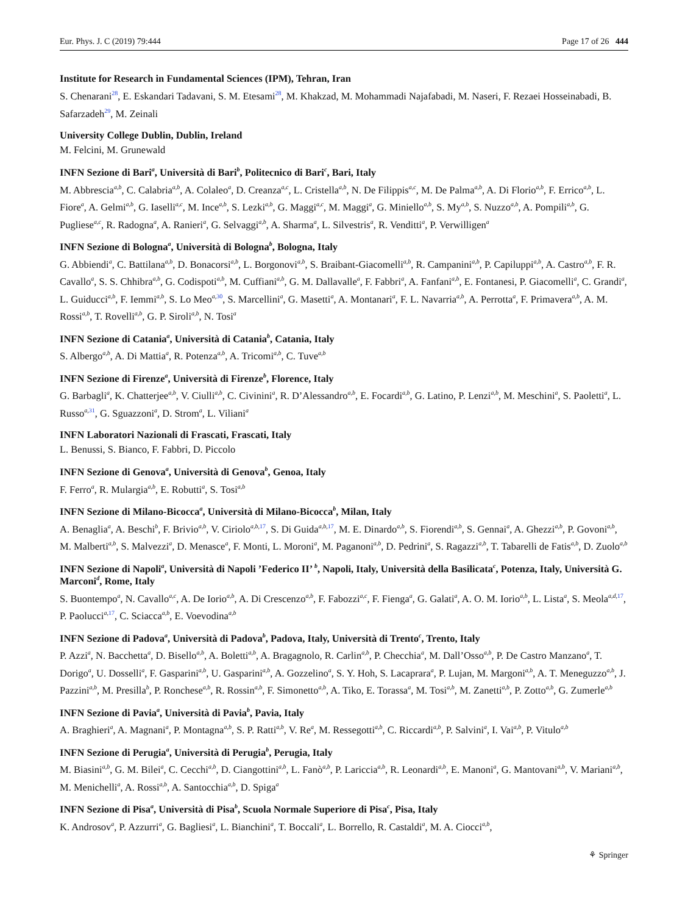Eur. Phys. J. C (2019) 79:444 Page 17 of 26 444
Institute for Research in Fundamental Sciences (IPM), Tehran, Iran
S. Chenarani<sup>28</sup>, E. Eskandari Tadavani, S. M. Etesami<sup>28</sup>, M. Khakzad, M. Mohammadi Najafabadi, M. Naseri, F. Rezaei Hosseinabadi, B. Safarzadeh<sup>29</sup>, M. Zeinali
University College Dublin, Dublin, Ireland
M. Felcini, M. Grunewald
INFN Sezione di Bari<sup>a</sup>, Università di Bari<sup>b</sup>, Politecnico di Bari<sup>c</sup>, Bari, Italy
M. Abbrescia<sup>a,b</sup>, C. Calabria<sup>a,b</sup>, A. Colaleo<sup>a</sup>, D. Creanza<sup>a,c</sup>, L. Cristella<sup>a,b</sup>, N. De Filippis<sup>a,c</sup>, M. De Palma<sup>a,b</sup>, A. Di Florio<sup>a,b</sup>, F. Errico<sup>a,b</sup>, L. Fiore<sup>a</sup>, A. Gelmi<sup>a,b</sup>, G. Iaselli<sup>a,c</sup>, M. Ince<sup>a,b</sup>, S. Lezki<sup>a,b</sup>, G. Maggi<sup>a,c</sup>, M. Maggi<sup>a</sup>, G. Miniello<sup>a,b</sup>, S. My<sup>a,b</sup>, S. Nuzzo<sup>a,b</sup>, A. Pompili<sup>a,b</sup>, G. Pugliese<sup>a,c</sup>, R. Radogna<sup>a</sup>, A. Ranieri<sup>a</sup>, G. Selvaggi<sup>a,b</sup>, A. Sharma<sup>a</sup>, L. Silvestris<sup>a</sup>, R. Venditti<sup>a</sup>, P. Verwilligen<sup>a</sup>
INFN Sezione di Bologna<sup>a</sup>, Università di Bologna<sup>b</sup>, Bologna, Italy
G. Abbiendi<sup>a</sup>, C. Battilana<sup>a,b</sup>, D. Bonacorsi<sup>a,b</sup>, L. Borgonovi<sup>a,b</sup>, S. Braibant-Giacomelli<sup>a,b</sup>, R. Campanini<sup>a,b</sup>, P. Capiluppi<sup>a,b</sup>, A. Castro<sup>a,b</sup>, F. R. Cavallo<sup>a</sup>, S. S. Chhibra<sup>a,b</sup>, G. Codispoti<sup>a,b</sup>, M. Cuffiani<sup>a,b</sup>, G. M. Dallavalle<sup>a</sup>, F. Fabbri<sup>a</sup>, A. Fanfani<sup>a,b</sup>, E. Fontanesi, P. Giacomelli<sup>a</sup>, C. Grandi<sup>a</sup>, L. Guiducci<sup>a,b</sup>, F. Iemmi<sup>a,b</sup>, S. Lo Meo<sup>a,</sup><sup>30</sup>, S. Marcellini<sup>a</sup>, G. Masetti<sup>a</sup>, A. Montanari<sup>a</sup>, F. L. Navarria<sup>a,b</sup>, A. Perrotta<sup>a</sup>, F. Primavera<sup>a,b</sup>, A. M. Rossi<sup>a,b</sup>, T. Rovelli<sup>a,b</sup>, G. P. Siroli<sup>a,b</sup>, N. Tosi<sup>a</sup>
INFN Sezione di Catania<sup>a</sup>, Università di Catania<sup>b</sup>, Catania, Italy
S. Albergo<sup>a,b</sup>, A. Di Mattia<sup>a</sup>, R. Potenza<sup>a,b</sup>, A. Tricomi<sup>a,b</sup>, C. Tuve<sup>a,b</sup>
INFN Sezione di Firenze<sup>a</sup>, Università di Firenze<sup>b</sup>, Florence, Italy
G. Barbagli<sup>a</sup>, K. Chatterjee<sup>a,b</sup>, V. Ciulli<sup>a,b</sup>, C. Civinini<sup>a</sup>, R. D’Alessandro<sup>a,b</sup>, E. Focardi<sup>a,b</sup>, G. Latino, P. Lenzi<sup>a,b</sup>, M. Meschini<sup>a</sup>, S. Paoletti<sup>a</sup>, L. Russo<sup>a,</sup><sup>31</sup>, G. Sguazzoni<sup>a</sup>, D. Strom<sup>a</sup>, L. Viliani<sup>a</sup>
INFN Laboratori Nazionali di Frascati, Frascati, Italy
L. Benussi, S. Bianco, F. Fabbri, D. Piccolo
INFN Sezione di Genova<sup>a</sup>, Università di Genova<sup>b</sup>, Genoa, Italy
F. Ferro<sup>a</sup>, R. Mulargia<sup>a,b</sup>, E. Robutti<sup>a</sup>, S. Tosi<sup>a,b</sup>
INFN Sezione di Milano-Bicocca<sup>a</sup>, Università di Milano-Bicocca<sup>b</sup>, Milan, Italy
A. Benaglia<sup>a</sup>, A. Beschi<sup>b</sup>, F. Brivio<sup>a,b</sup>, V. Ciriolo<sup>a,b,</sup><sup>17</sup>, S. Di Guida<sup>a,b,</sup><sup>17</sup>, M. E. Dinardo<sup>a,b</sup>, S. Fiorendi<sup>a,b</sup>, S. Gennai<sup>a</sup>, A. Ghezzi<sup>a,b</sup>, P. Govoni<sup>a,b</sup>, M. Malberti<sup>a,b</sup>, S. Malvezzi<sup>a</sup>, D. Menasce<sup>a</sup>, F. Monti, L. Moroni<sup>a</sup>, M. Paganoni<sup>a,b</sup>, D. Pedrini<sup>a</sup>, S. Ragazzi<sup>a,b</sup>, T. Tabarelli de Fatis<sup>a,b</sup>, D. Zuolo<sup>a,b</sup>
INFN Sezione di Napoli<sup>a</sup>, Università di Napoli ’Federico II’ <sup>b</sup>, Napoli, Italy, Università della Basilicata<sup>c</sup>, Potenza, Italy, Università G. Marconi<sup>d</sup>, Rome, Italy
S. Buontempo<sup>a</sup>, N. Cavallo<sup>a,c</sup>, A. De Iorio<sup>a,b</sup>, A. Di Crescenzo<sup>a,b</sup>, F. Fabozzi<sup>a,c</sup>, F. Fienga<sup>a</sup>, G. Galati<sup>a</sup>, A. O. M. Iorio<sup>a,b</sup>, L. Lista<sup>a</sup>, S. Meola<sup>a,d,</sup><sup>17</sup>, P. Paolucci<sup>a,</sup><sup>17</sup>, C. Sciacca<sup>a,b</sup>, E. Voevodina<sup>a,b</sup>
INFN Sezione di Padova<sup>a</sup>, Università di Padova<sup>b</sup>, Padova, Italy, Università di Trento<sup>c</sup>, Trento, Italy
P. Azzi<sup>a</sup>, N. Bacchetta<sup>a</sup>, D. Bisello<sup>a,b</sup>, A. Boletti<sup>a,b</sup>, A. Bragagnolo, R. Carlin<sup>a,b</sup>, P. Checchia<sup>a</sup>, M. Dall’Osso<sup>a,b</sup>, P. De Castro Manzano<sup>a</sup>, T. Dorigo<sup>a</sup>, U. Dosselli<sup>a</sup>, F. Gasparini<sup>a,b</sup>, U. Gasparini<sup>a,b</sup>, A. Gozzelino<sup>a</sup>, S. Y. Hoh, S. Lacaprara<sup>a</sup>, P. Lujan, M. Margoni<sup>a,b</sup>, A. T. Meneguzzo<sup>a,b</sup>, J. Pazzini<sup>a,b</sup>, M. Presilla<sup>b</sup>, P. Ronchese<sup>a,b</sup>, R. Rossin<sup>a,b</sup>, F. Simonetto<sup>a,b</sup>, A. Tiko, E. Torassa<sup>a</sup>, M. Tosi<sup>a,b</sup>, M. Zanetti<sup>a,b</sup>, P. Zotto<sup>a,b</sup>, G. Zumerle<sup>a,b</sup>
INFN Sezione di Pavia<sup>a</sup>, Università di Pavia<sup>b</sup>, Pavia, Italy
A. Braghieri<sup>a</sup>, A. Magnani<sup>a</sup>, P. Montagna<sup>a,b</sup>, S. P. Ratti<sup>a,b</sup>, V. Re<sup>a</sup>, M. Ressegotti<sup>a,b</sup>, C. Riccardi<sup>a,b</sup>, P. Salvini<sup>a</sup>, I. Vai<sup>a,b</sup>, P. Vitulo<sup>a,b</sup>
INFN Sezione di Perugia<sup>a</sup>, Università di Perugia<sup>b</sup>, Perugia, Italy
M. Biasini<sup>a,b</sup>, G. M. Bilei<sup>a</sup>, C. Cecchi<sup>a,b</sup>, D. Ciangottini<sup>a,b</sup>, L. Fanò<sup>a,b</sup>, P. Lariccia<sup>a,b</sup>, R. Leonardi<sup>a,b</sup>, E. Manoni<sup>a</sup>, G. Mantovani<sup>a,b</sup>, V. Mariani<sup>a,b</sup>, M. Menichelli<sup>a</sup>, A. Rossi<sup>a,b</sup>, A. Santocchia<sup>a,b</sup>, D. Spiga<sup>a</sup>
INFN Sezione di Pisa<sup>a</sup>, Università di Pisa<sup>b</sup>, Scuola Normale Superiore di Pisa<sup>c</sup>, Pisa, Italy
K. Androsov<sup>a</sup>, P. Azzurri<sup>a</sup>, G. Bagliesi<sup>a</sup>, L. Bianchini<sup>a</sup>, T. Boccali<sup>a</sup>, L. Borrello, R. Castaldi<sup>a</sup>, M. A. Ciocci<sup>a,b</sup>,
⚘ Springer